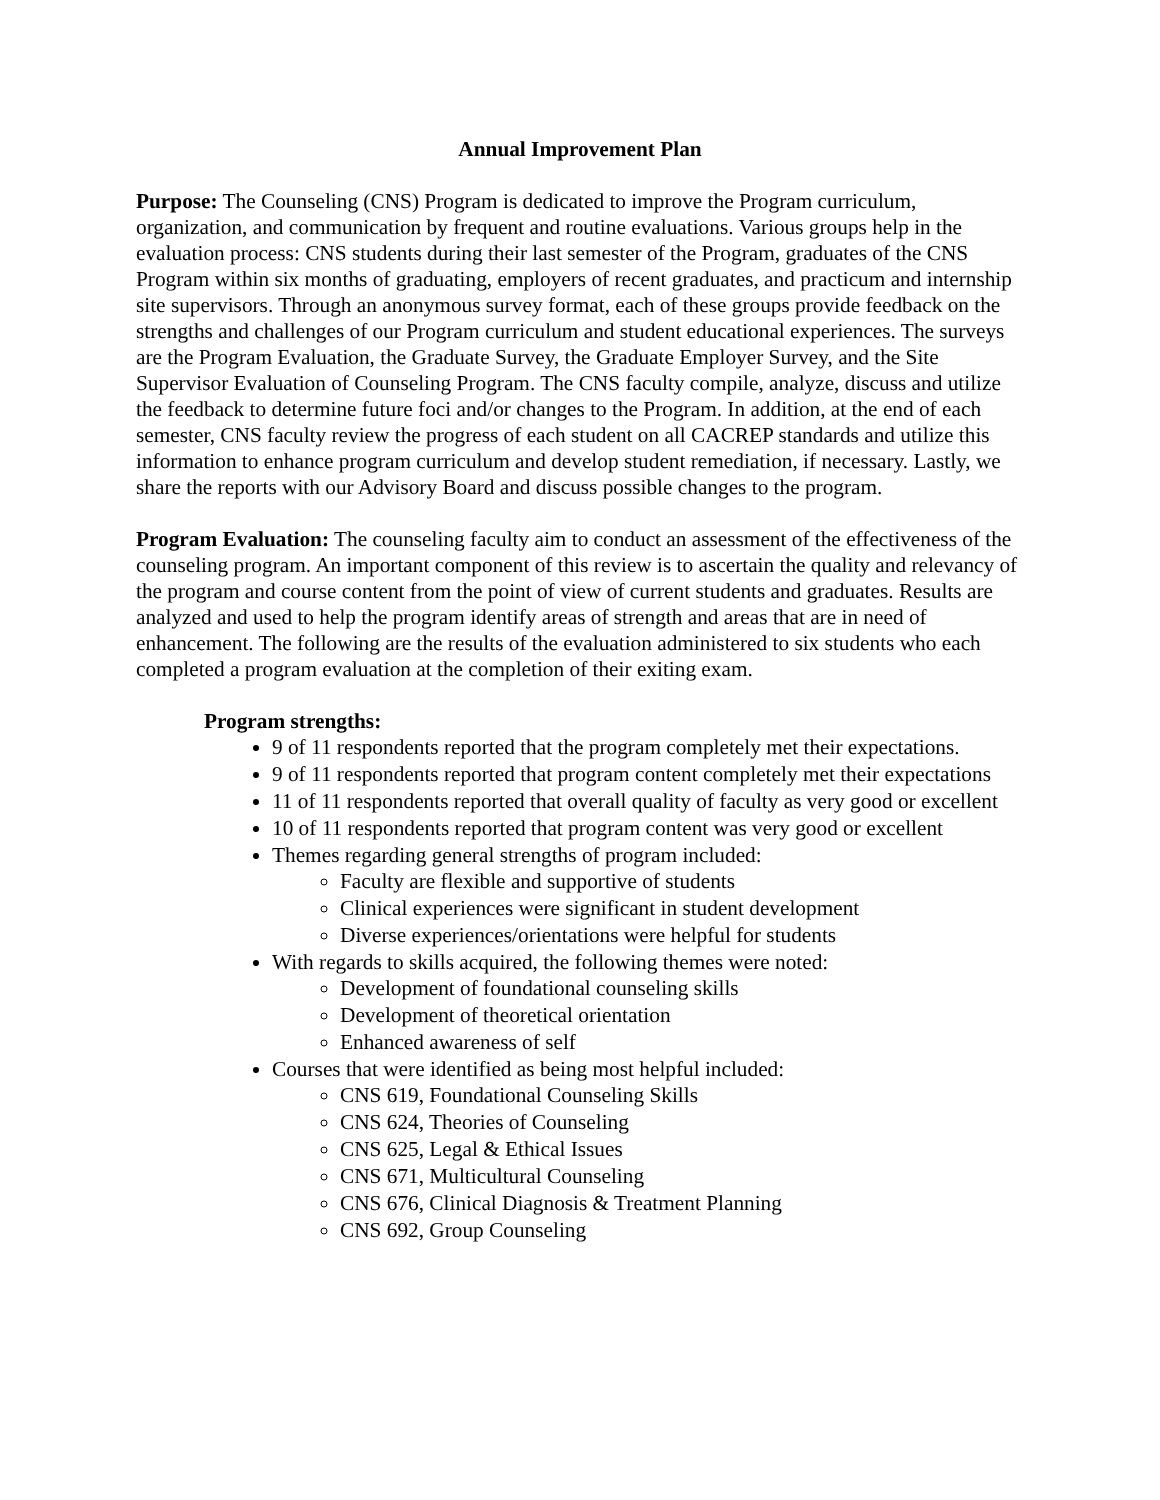Annual Improvement Plan
Purpose: The Counseling (CNS) Program is dedicated to improve the Program curriculum, organization, and communication by frequent and routine evaluations. Various groups help in the evaluation process: CNS students during their last semester of the Program, graduates of the CNS Program within six months of graduating, employers of recent graduates, and practicum and internship site supervisors. Through an anonymous survey format, each of these groups provide feedback on the strengths and challenges of our Program curriculum and student educational experiences. The surveys are the Program Evaluation, the Graduate Survey, the Graduate Employer Survey, and the Site Supervisor Evaluation of Counseling Program. The CNS faculty compile, analyze, discuss and utilize the feedback to determine future foci and/or changes to the Program. In addition, at the end of each semester, CNS faculty review the progress of each student on all CACREP standards and utilize this information to enhance program curriculum and develop student remediation, if necessary. Lastly, we share the reports with our Advisory Board and discuss possible changes to the program.
Program Evaluation: The counseling faculty aim to conduct an assessment of the effectiveness of the counseling program. An important component of this review is to ascertain the quality and relevancy of the program and course content from the point of view of current students and graduates. Results are analyzed and used to help the program identify areas of strength and areas that are in need of enhancement. The following are the results of the evaluation administered to six students who each completed a program evaluation at the completion of their exiting exam.
Program strengths:
9 of 11 respondents reported that the program completely met their expectations.
9 of 11 respondents reported that program content completely met their expectations
11 of 11 respondents reported that overall quality of faculty as very good or excellent
10 of 11 respondents reported that program content was very good or excellent
Themes regarding general strengths of program included:
Faculty are flexible and supportive of students
Clinical experiences were significant in student development
Diverse experiences/orientations were helpful for students
With regards to skills acquired, the following themes were noted:
Development of foundational counseling skills
Development of theoretical orientation
Enhanced awareness of self
Courses that were identified as being most helpful included:
CNS 619, Foundational Counseling Skills
CNS 624, Theories of Counseling
CNS 625, Legal & Ethical Issues
CNS 671, Multicultural Counseling
CNS 676, Clinical Diagnosis & Treatment Planning
CNS 692, Group Counseling